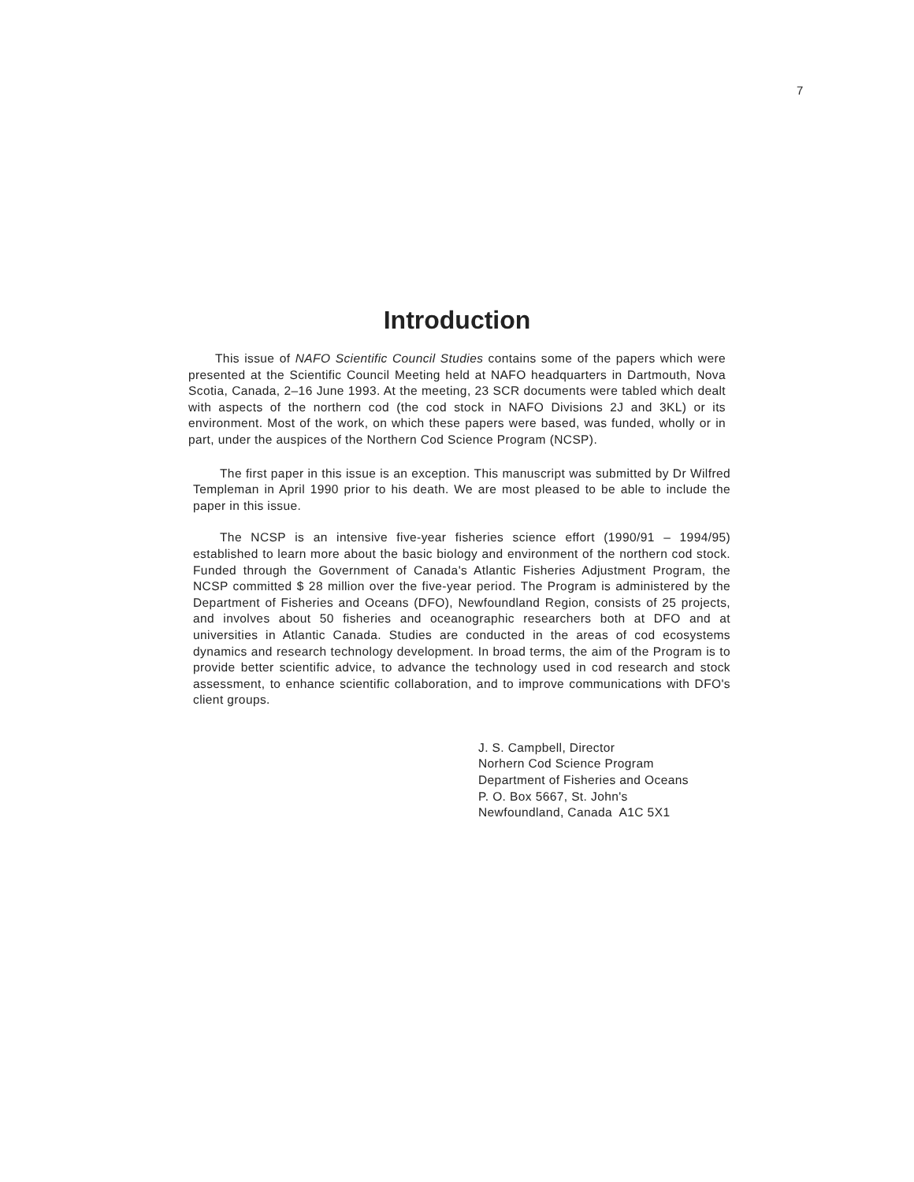7
Introduction
This issue of NAFO Scientific Council Studies contains some of the papers which were presented at the Scientific Council Meeting held at NAFO headquarters in Dartmouth, Nova Scotia, Canada, 2–16 June 1993. At the meeting, 23 SCR documents were tabled which dealt with aspects of the northern cod (the cod stock in NAFO Divisions 2J and 3KL) or its environment. Most of the work, on which these papers were based, was funded, wholly or in part, under the auspices of the Northern Cod Science Program (NCSP).
The first paper in this issue is an exception. This manuscript was submitted by Dr Wilfred Templeman in April 1990 prior to his death. We are most pleased to be able to include the paper in this issue.
The NCSP is an intensive five-year fisheries science effort (1990/91 – 1994/95) established to learn more about the basic biology and environment of the northern cod stock. Funded through the Government of Canada's Atlantic Fisheries Adjustment Program, the NCSP committed $ 28 million over the five-year period. The Program is administered by the Department of Fisheries and Oceans (DFO), Newfoundland Region, consists of 25 projects, and involves about 50 fisheries and oceanographic researchers both at DFO and at universities in Atlantic Canada. Studies are conducted in the areas of cod ecosystems dynamics and research technology development. In broad terms, the aim of the Program is to provide better scientific advice, to advance the technology used in cod research and stock assessment, to enhance scientific collaboration, and to improve communications with DFO's client groups.
J. S. Campbell, Director
Norhern Cod Science Program
Department of Fisheries and Oceans
P. O. Box 5667, St. John's
Newfoundland, Canada A1C 5X1